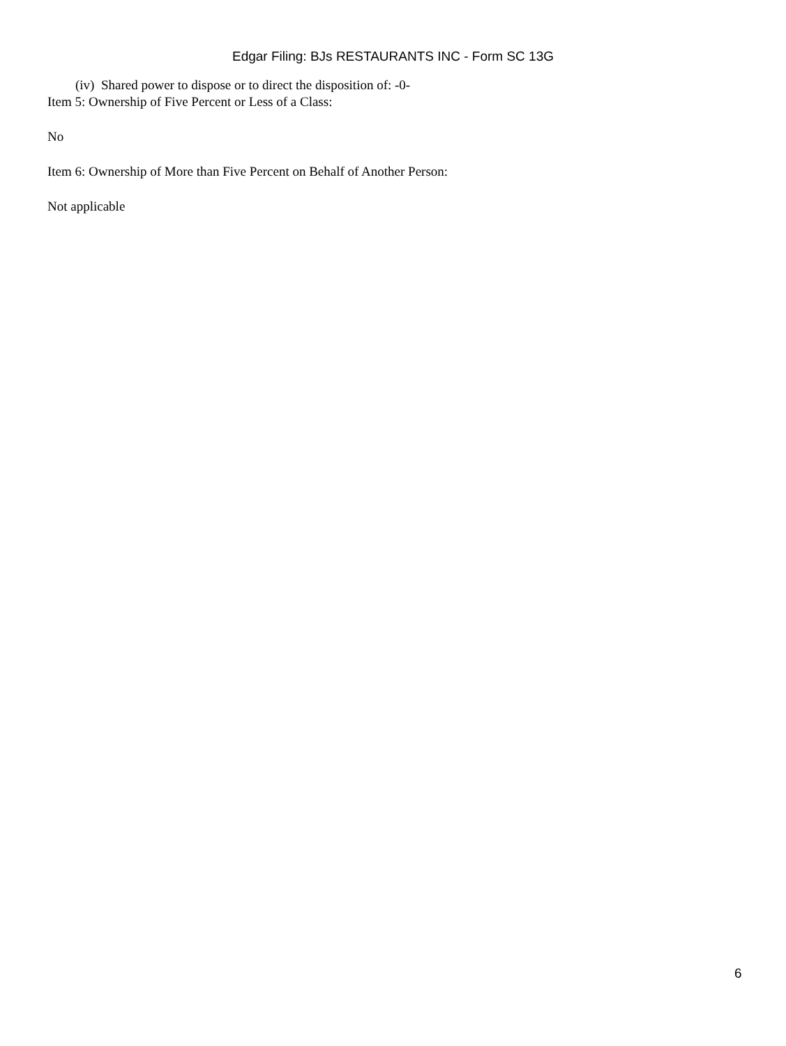Edgar Filing: BJs RESTAURANTS INC - Form SC 13G
(iv) Shared power to dispose or to direct the disposition of: -0-
Item 5: Ownership of Five Percent or Less of a Class:
No
Item 6: Ownership of More than Five Percent on Behalf of Another Person:
Not applicable
6